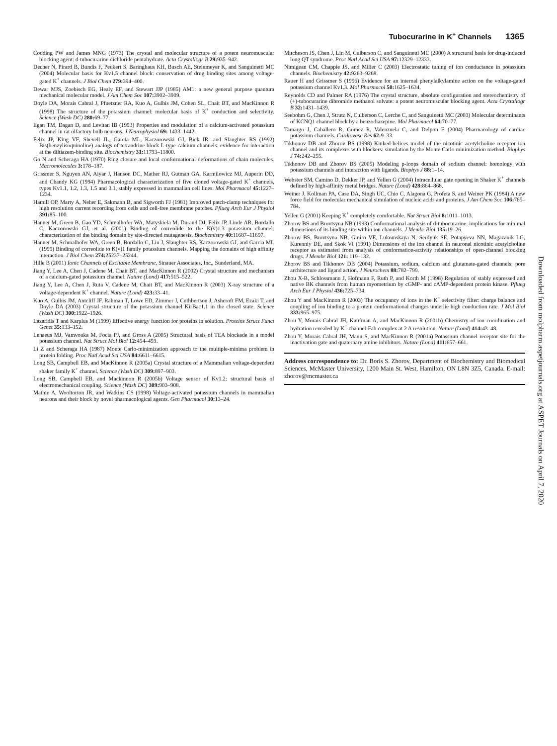Tubocurarine in K<sup>+</sup> Channels 1365
Codding PW and James MNG (1973) The crystal and molecular structure of a potent neuromuscular blocking agent: d-tubocurarine dichloride pentahydrate. Acta Crystallogr B 29: 935–942.
Decher N, Pirard B, Bundis F, Peukert S, Baringhaus KH, Busch AE, Steinmeyer K, and Sanguinetti MC (2004) Molecular basis for Kv1.5 channel block: conservation of drug binding sites among voltage-gated K<sup>+</sup> channels. J Biol Chem 279: 394–400.
Dewar MJS, Zoebisch EG, Healy EF, and Stewart JJP (1985) AM1: a new general purpose quantum mechanical molecular model. J Am Chem Soc 107: 3902–3909.
Doyle DA, Morais Cabral J, Pfuetzner RA, Kuo A, Gulbis JM, Cohen SL, Chait BT, and MacKinnon R (1998) The structure of the potassium channel: molecular basis of K<sup>+</sup> conduction and selectivity. Science (Wash DC) 280: 69–77.
Egan TM, Dagan D, and Levitan IB (1993) Properties and modulation of a calcium-activated potassium channel in rat olfactory bulb neurons. J Neurophysiol 69: 1433–1442.
Felix JP, King VF, Shevell JL, Garcia ML, Kaczorowski GJ, Bick IR, and Slaughter RS (1992) Bis(benzylisoquinoline) analogs of tetrandrine block L-type calcium channels: evidence for interaction at the diltiazem-binding site. Biochemistry 31: 11793–11800.
Go N and Scheraga HA (1970) Ring closure and local conformational deformations of chain molecules. Macromolecules 3: 178–187.
Grissmer S, Nguyen AN, Aiyar J, Hanson DC, Mather RJ, Gutman GA, Karmilowicz MJ, Auperin DD, and Chandy KG (1994) Pharmacological characterization of five cloned voltage-gated K<sup>+</sup> channels, types Kv1.1, 1.2, 1.3, 1.5 and 3.1, stably expressed in mammalian cell lines. Mol Pharmacol 45: 1227–1234.
Hamill OP, Marty A, Neher E, Sakmann B, and Sigworth FJ (1981) Improved patch-clamp techniques for high resolution current recording from cells and cell-free membrane patches. Pflueg Arch Eur J Physiol 391: 85–100.
Hanner M, Green B, Gao YD, Schmalhofer WA, Matyskiela M, Durand DJ, Felix JP, Linde AR, Bordallo C, Kaczorowski GJ, et al. (2001) Binding of correolide to the K(v)1.3 potassium channel: characterization of the binding domain by site-directed mutagenesis. Biochemistry 40: 11687–11697.
Hanner M, Schmalhofer WA, Green B, Bordallo C, Liu J, Slaughter RS, Kaczorowski GJ, and Garcia ML (1999) Binding of correolide to K(v)1 family potassium channels. Mapping the domains of high affinity interaction. J Biol Chem 274: 25237–25244.
Hille B (2001) Ionic Channels of Excitable Membrane, Sinauer Associates, Inc., Sunderland, MA.
Jiang Y, Lee A, Chen J, Cadene M, Chait BT, and MacKinnon R (2002) Crystal structure and mechanism of a calcium-gated potassium channel. Nature (Lond) 417: 515–522.
Jiang Y, Lee A, Chen J, Ruta V, Cadene M, Chait BT, and MacKinnon R (2003) X-ray structure of a voltage-dependent K<sup>+</sup> channel. Nature (Lond) 423: 33–41.
Kuo A, Gulbis JM, Antcliff JF, Rahman T, Lowe ED, Zimmer J, Cuthbertson J, Ashcroft FM, Ezaki T, and Doyle DA (2003) Crystal structure of the potassium channel KirBac1.1 in the closed state. Science (Wash DC) 300: 1922–1926.
Lazaridis T and Karplus M (1999) Effective energy function for proteins in solution. Proteins Struct Funct Genet 35: 133–152.
Lenaeus MJ, Vamvouka M, Focia PJ, and Gross A (2005) Structural basis of TEA blockade in a model potassium channel. Nat Struct Mol Biol 12: 454–459.
Li Z and Scheraga HA (1987) Monte Carlo-minimization approach to the multiple-minima problem in protein folding. Proc Natl Acad Sci USA 84: 6611–6615.
Long SB, Campbell EB, and MacKinnon R (2005a) Crystal structure of a Mammalian voltage-dependent shaker family K<sup>+</sup> channel. Science (Wash DC) 309: 897–903.
Long SB, Campbell EB, and Mackinnon R (2005b) Voltage sensor of Kv1.2: structural basis of electromechanical coupling. Science (Wash DC) 309: 903–908.
Mathie A, Wooltorton JR, and Watkins CS (1998) Voltage-activated potassium channels in mammalian neurons and their block by novel pharmacological agents. Gen Pharmacol 30: 13–24.
Mitcheson JS, Chen J, Lin M, Culberson C, and Sanguinetti MC (2000) A structural basis for drug-induced long QT syndrome. Proc Natl Acad Sci USA 97: 12329–12333.
Nimigean CM, Chappie JS, and Miller C (2003) Electrostatic tuning of ion conductance in potassium channels. Biochemistry 42: 9263–9268.
Rauer H and Grissmer S (1996) Evidence for an internal phenylalkylamine action on the voltage-gated potassium channel Kv1.3. Mol Pharmacol 50: 1625–1634.
Reynolds CD and Palmer RA (1976) The crystal structure, absolute configuration and stereochemistry of (+)-tubocurarine dibromide methanol solvate: a potent neuromuscular blocking agent. Acta Crystallogr B 32: 1431–1439.
Seebohm G, Chen J, Strutz N, Culberson C, Lerche C, and Sanguinetti MC (2003) Molecular determinants of KCNQ1 channel block by a benzodiazepine. Mol Pharmacol 64: 70–77.
Tamargo J, Caballero R, Gomez R, Valenzuela C, and Delpon E (2004) Pharmacology of cardiac potassium channels. Cardiovasc Res 62: 9–33.
Tikhonov DB and Zhorov BS (1998) Kinked-helices model of the nicotinic acetylcholine receptor ion channel and its complexes with blockers: simulation by the Monte Carlo minimization method. Biophys J 74: 242–255.
Tikhonov DB and Zhorov BS (2005) Modeling p-loops domain of sodium channel: homology with potassium channels and interaction with ligands. Biophys J 88: 1–14.
Webster SM, Camino D, Dekker JP, and Yellen G (2004) Intracellular gate opening in Shaker K<sup>+</sup> channels defined by high-affinity metal bridges. Nature (Lond) 428: 864–868.
Weiner J, Kollman PA, Case DA, Singh UC, Chio C, Alagona G, Profeta S, and Weiner PK (1984) A new force field for molecular mechanical simulation of nucleic acids and proteins. J Am Chem Soc 106: 765–784.
Yellen G (2001) Keeping K<sup>+</sup> completely comfortable. Nat Struct Biol 8: 1011–1013.
Zhorov BS and Brovtsyna NB (1993) Conformational analysis of d-tubocurarine: implications for minimal dimensions of its binding site within ion channels. J Membr Biol 135: 19–26.
Zhorov BS, Brovtsyna NB, Gmiro VE, Lukomskaya N, Serdyuk SE, Potapyeva NN, Magazanik LG, Kurenniy DE, and Skok VI (1991) Dimensions of the ion channel in neuronal nicotinic acetylcholine receptor as estimated from analysis of conformation-activity relationships of open-channel blocking drugs. J Membr Biol 121: 119–132.
Zhorov BS and Tikhonov DB (2004) Potassium, sodium, calcium and glutamate-gated channels: pore architecture and ligand action. J Neurochem 88: 782–799.
Zhou X-B, Schlossmann J, Hofmann F, Ruth P, and Korth M (1998) Regulation of stably expressed and native BK channels from human myometrium by cGMP- and cAMP-dependent protein kinase. Pflueg Arch Eur J Physiol 436: 725–734.
Zhou Y and MacKinnon R (2003) The occupancy of ions in the K<sup>+</sup> selectivity filter: charge balance and coupling of ion binding to a protein conformational changes underlie high conduction rate. J Mol Biol 333: 965–975.
Zhou Y, Morais Cabral JH, Kaufman A, and MacKinnon R (2001b) Chemistry of ion coordination and hydration revealed by K<sup>+</sup> channel-Fab complex at 2 A resolution. Nature (Lond) 414: 43–48.
Zhou Y, Morais Cabral JH, Mann S, and MacKinnon R (2001a) Potassium channel receptor site for the inactivation gate and quaternary amine inhibitors. Nature (Lond) 411: 657–661.
Address correspondence to: Dr. Boris S. Zhorov, Department of Biochemistry and Biomedical Sciences, McMaster University, 1200 Main St. West, Hamilton, ON L8N 3Z5, Canada. E-mail: zhorov@mcmaster.ca
Downloaded from molpharm.aspetjournals.org at ASPET Journals on April 7, 2020